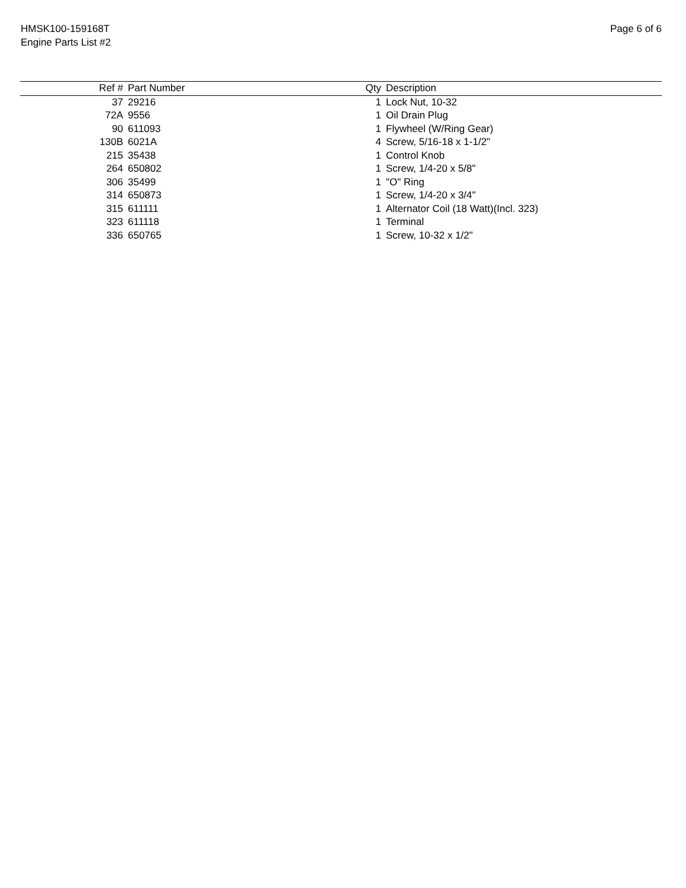HMSK100-159168T
Engine Parts List #2
Page 6 of 6
| Ref # | Part Number | Qty | Description |
| --- | --- | --- | --- |
| 37 | 29216 | 1 | Lock Nut, 10-32 |
| 72A | 9556 | 1 | Oil Drain Plug |
| 90 | 611093 | 1 | Flywheel (W/Ring Gear) |
| 130B | 6021A | 4 | Screw, 5/16-18 x 1-1/2" |
| 215 | 35438 | 1 | Control Knob |
| 264 | 650802 | 1 | Screw, 1/4-20 x 5/8" |
| 306 | 35499 | 1 | "O" Ring |
| 314 | 650873 | 1 | Screw, 1/4-20 x 3/4" |
| 315 | 611111 | 1 | Alternator Coil (18 Watt)(Incl. 323) |
| 323 | 611118 | 1 | Terminal |
| 336 | 650765 | 1 | Screw, 10-32 x 1/2" |